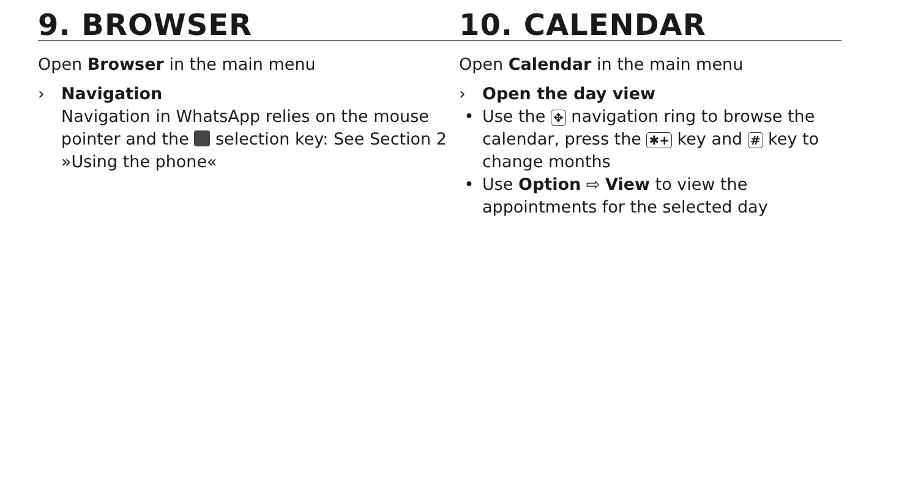9. BROWSER
Open Browser in the main menu
› Navigation
Navigation in WhatsApp relies on the mouse pointer and the selection key: See Section 2 »Using the phone«
10. CALENDAR
Open Calendar in the main menu
› Open the day view
• Use the ✥ navigation ring to browse the calendar, press the ✱+ key and # key to change months
• Use Option ⇨ View to view the appointments for the selected day